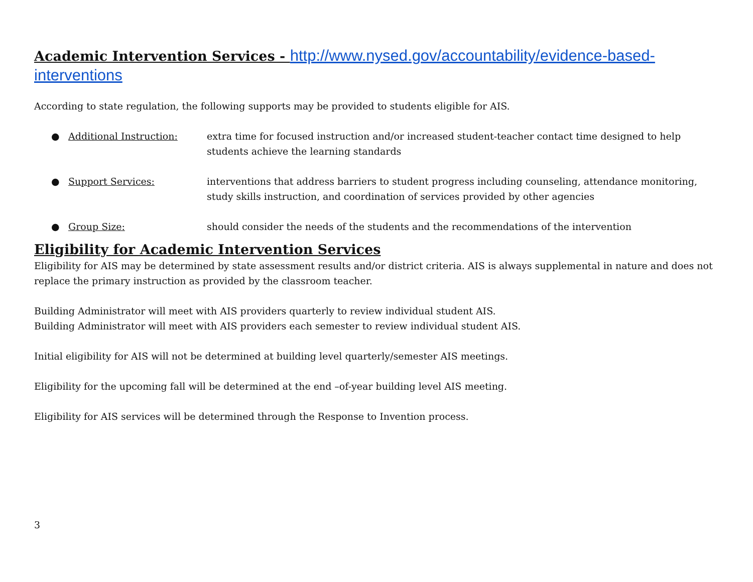Academic Intervention Services - http://www.nysed.gov/accountability/evidence-based-interventions
According to state regulation, the following supports may be provided to students eligible for AIS.
● Additional Instruction: extra time for focused instruction and/or increased student-teacher contact time designed to help students achieve the learning standards
● Support Services: interventions that address barriers to student progress including counseling, attendance monitoring, study skills instruction, and coordination of services provided by other agencies
● Group Size: should consider the needs of the students and the recommendations of the intervention
Eligibility for Academic Intervention Services
Eligibility for AIS may be determined by state assessment results and/or district criteria. AIS is always supplemental in nature and does not replace the primary instruction as provided by the classroom teacher.
Building Administrator will meet with AIS providers quarterly to review individual student AIS.
Building Administrator will meet with AIS providers each semester to review individual student AIS.
Initial eligibility for AIS will not be determined at building level quarterly/semester AIS meetings.
Eligibility for the upcoming fall will be determined at the end –of-year building level AIS meeting.
Eligibility for AIS services will be determined through the Response to Invention process.
3